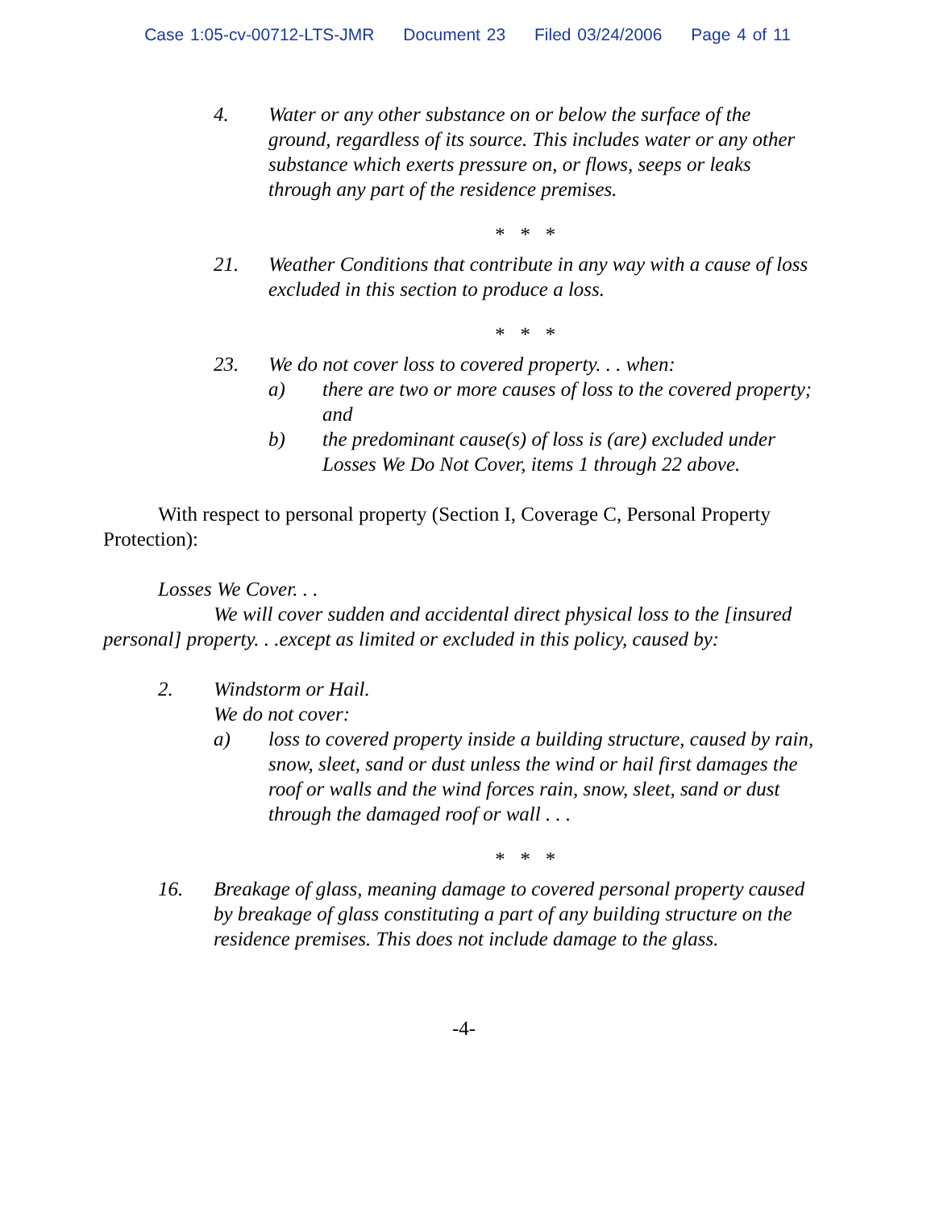Case 1:05-cv-00712-LTS-JMR Document 23 Filed 03/24/2006 Page 4 of 11
4. Water or any other substance on or below the surface of the ground, regardless of its source. This includes water or any other substance which exerts pressure on, or flows, seeps or leaks through any part of the residence premises.
* * *
21. Weather Conditions that contribute in any way with a cause of loss excluded in this section to produce a loss.
* * *
23. We do not cover loss to covered property. . . when:
a) there are two or more causes of loss to the covered property; and
b) the predominant cause(s) of loss is (are) excluded under Losses We Do Not Cover, items 1 through 22 above.
With respect to personal property (Section I, Coverage C, Personal Property Protection):
Losses We Cover. . .
We will cover sudden and accidental direct physical loss to the [insured personal] property. . .except as limited or excluded in this policy, caused by:
2. Windstorm or Hail.
We do not cover:
a) loss to covered property inside a building structure, caused by rain, snow, sleet, sand or dust unless the wind or hail first damages the roof or walls and the wind forces rain, snow, sleet, sand or dust through the damaged roof or wall . . .
* * *
16. Breakage of glass, meaning damage to covered personal property caused by breakage of glass constituting a part of any building structure on the residence premises. This does not include damage to the glass.
-4-